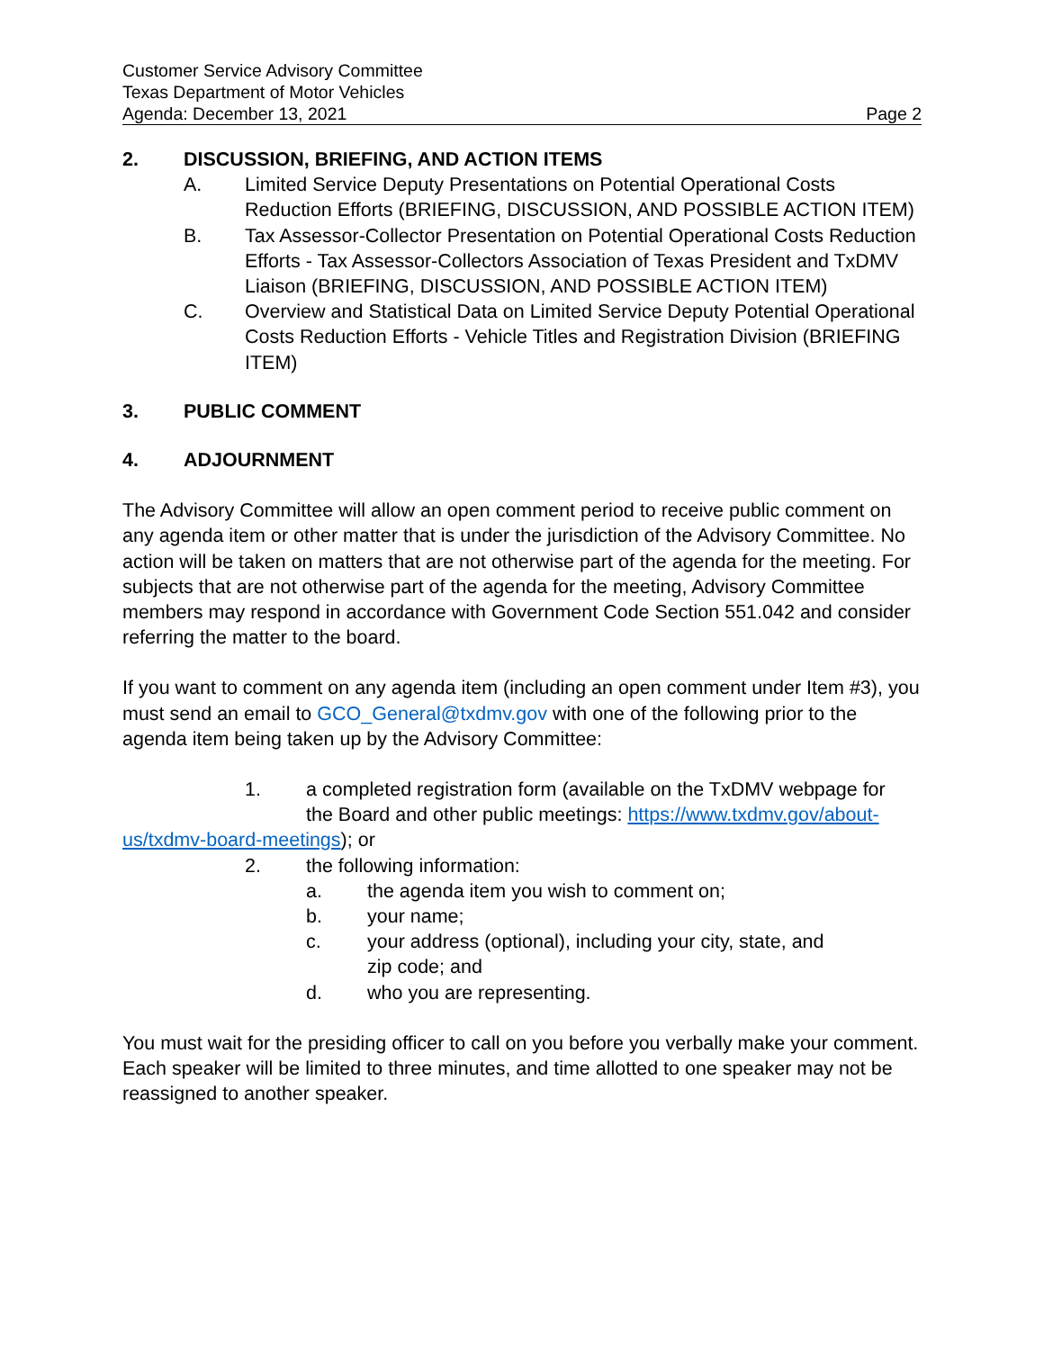Customer Service Advisory Committee
Texas Department of Motor Vehicles
Agenda: December 13, 2021 Page 2
2. DISCUSSION, BRIEFING, AND ACTION ITEMS
A. Limited Service Deputy Presentations on Potential Operational Costs Reduction Efforts (BRIEFING, DISCUSSION, AND POSSIBLE ACTION ITEM)
B. Tax Assessor-Collector Presentation on Potential Operational Costs Reduction Efforts - Tax Assessor-Collectors Association of Texas President and TxDMV Liaison (BRIEFING, DISCUSSION, AND POSSIBLE ACTION ITEM)
C. Overview and Statistical Data on Limited Service Deputy Potential Operational Costs Reduction Efforts - Vehicle Titles and Registration Division (BRIEFING ITEM)
3. PUBLIC COMMENT
4. ADJOURNMENT
The Advisory Committee will allow an open comment period to receive public comment on any agenda item or other matter that is under the jurisdiction of the Advisory Committee. No action will be taken on matters that are not otherwise part of the agenda for the meeting. For subjects that are not otherwise part of the agenda for the meeting, Advisory Committee members may respond in accordance with Government Code Section 551.042 and consider referring the matter to the board.
If you want to comment on any agenda item (including an open comment under Item #3), you must send an email to GCO_General@txdmv.gov with one of the following prior to the agenda item being taken up by the Advisory Committee:
1. a completed registration form (available on the TxDMV webpage for
the Board and other public meetings: https://www.txdmv.gov/about-
us/txdmv-board-meetings); or
2. the following information:
a. the agenda item you wish to comment on;
b. your name;
c. your address (optional), including your city, state, and
zip code; and
d. who you are representing.
You must wait for the presiding officer to call on you before you verbally make your comment. Each speaker will be limited to three minutes, and time allotted to one speaker may not be reassigned to another speaker.